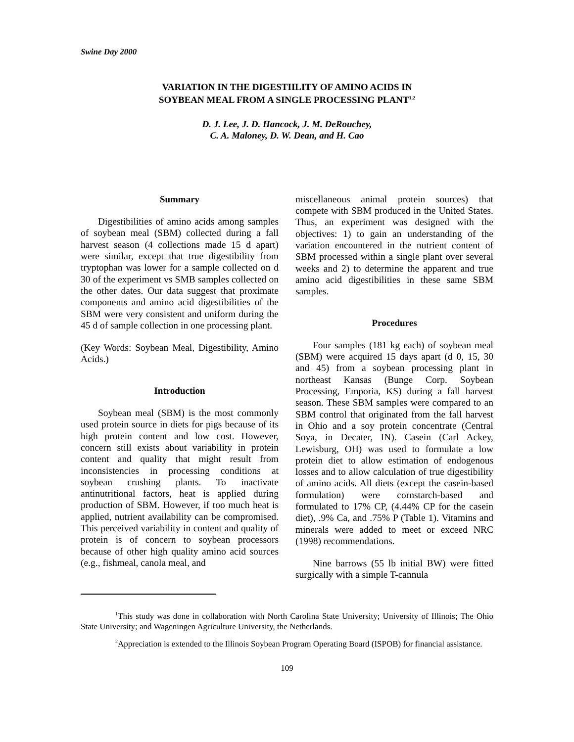Swine Day 2000
VARIATION IN THE DIGESTIILITY OF AMINO ACIDS IN
SOYBEAN MEAL FROM A SINGLE PROCESSING PLANT<sup>1,2</sup>
D. J. Lee, J. D. Hancock, J. M. DeRouchey,
C. A. Maloney, D. W. Dean, and H. Cao
Summary
Digestibilities of amino acids among samples of soybean meal (SBM) collected during a fall harvest season (4 collections made 15 d apart) were similar, except that true digestibility from tryptophan was lower for a sample collected on d 30 of the experiment vs SMB samples collected on the other dates. Our data suggest that proximate components and amino acid digestibilities of the SBM were very consistent and uniform during the 45 d of sample collection in one processing plant.
(Key Words: Soybean Meal, Digestibility, Amino Acids.)
Introduction
Soybean meal (SBM) is the most commonly used protein source in diets for pigs because of its high protein content and low cost. However, concern still exists about variability in protein content and quality that might result from inconsistencies in processing conditions at soybean crushing plants. To inactivate antinutritional factors, heat is applied during production of SBM. However, if too much heat is applied, nutrient availability can be compromised. This perceived variability in content and quality of protein is of concern to soybean processors because of other high quality amino acid sources (e.g., fishmeal, canola meal, and
miscellaneous animal protein sources) that compete with SBM produced in the United States. Thus, an experiment was designed with the objectives: 1) to gain an understanding of the variation encountered in the nutrient content of SBM processed within a single plant over several weeks and 2) to determine the apparent and true amino acid digestibilities in these same SBM samples.
Procedures
Four samples (181 kg each) of soybean meal (SBM) were acquired 15 days apart (d 0, 15, 30 and 45) from a soybean processing plant in northeast Kansas (Bunge Corp. Soybean Processing, Emporia, KS) during a fall harvest season. These SBM samples were compared to an SBM control that originated from the fall harvest in Ohio and a soy protein concentrate (Central Soya, in Decater, IN). Casein (Carl Ackey, Lewisburg, OH) was used to formulate a low protein diet to allow estimation of endogenous losses and to allow calculation of true digestibility of amino acids. All diets (except the casein-based formulation) were cornstarch-based and formulated to 17% CP, (4.44% CP for the casein diet), .9% Ca, and .75% P (Table 1). Vitamins and minerals were added to meet or exceed NRC (1998) recommendations.
Nine barrows (55 lb initial BW) were fitted surgically with a simple T-cannula
<sup>1</sup> This study was done in collaboration with North Carolina State University; University of Illinois; The Ohio State University; and Wageningen Agriculture University, the Netherlands.
<sup>2</sup> Appreciation is extended to the Illinois Soybean Program Operating Board (ISPOB) for financial assistance.
109